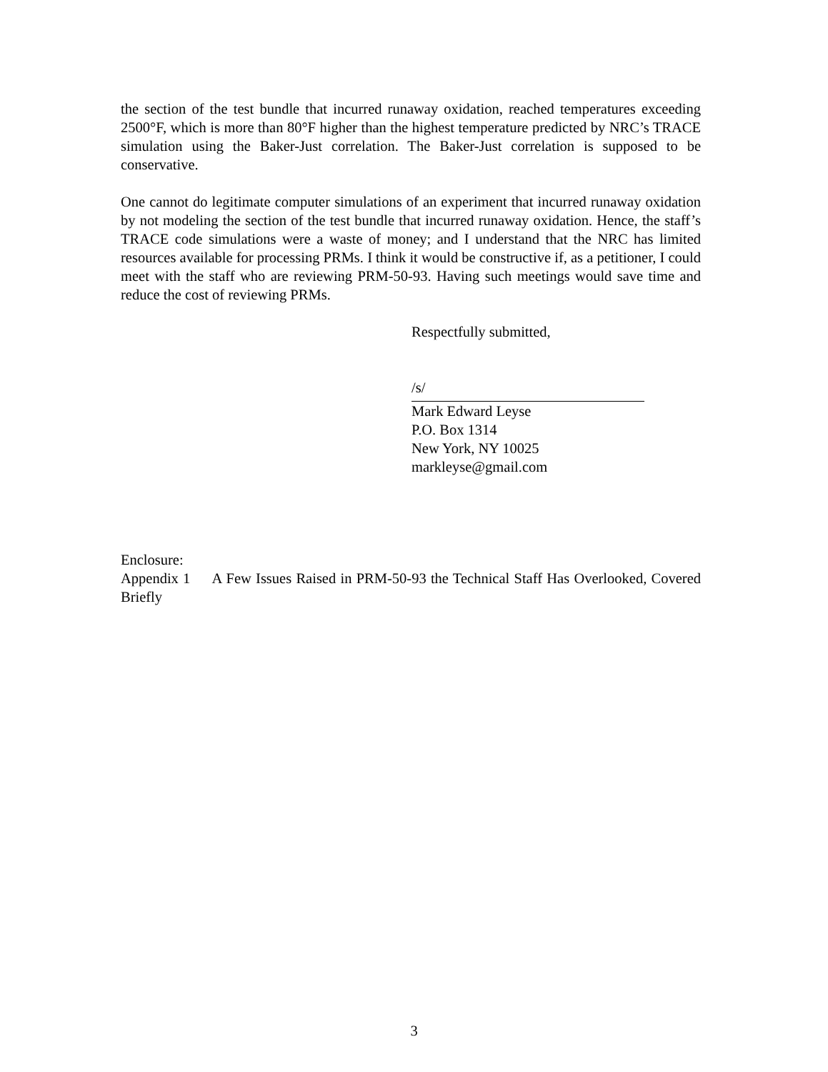the section of the test bundle that incurred runaway oxidation, reached temperatures exceeding 2500°F, which is more than 80°F higher than the highest temperature predicted by NRC’s TRACE simulation using the Baker-Just correlation. The Baker-Just correlation is supposed to be conservative.
One cannot do legitimate computer simulations of an experiment that incurred runaway oxidation by not modeling the section of the test bundle that incurred runaway oxidation. Hence, the staff’s TRACE code simulations were a waste of money; and I understand that the NRC has limited resources available for processing PRMs. I think it would be constructive if, as a petitioner, I could meet with the staff who are reviewing PRM-50-93. Having such meetings would save time and reduce the cost of reviewing PRMs.
Respectfully submitted,
/s/
Mark Edward Leyse
P.O. Box 1314
New York, NY 10025
markleyse@gmail.com
Enclosure:
Appendix 1 A Few Issues Raised in PRM-50-93 the Technical Staff Has Overlooked, Covered Briefly
3